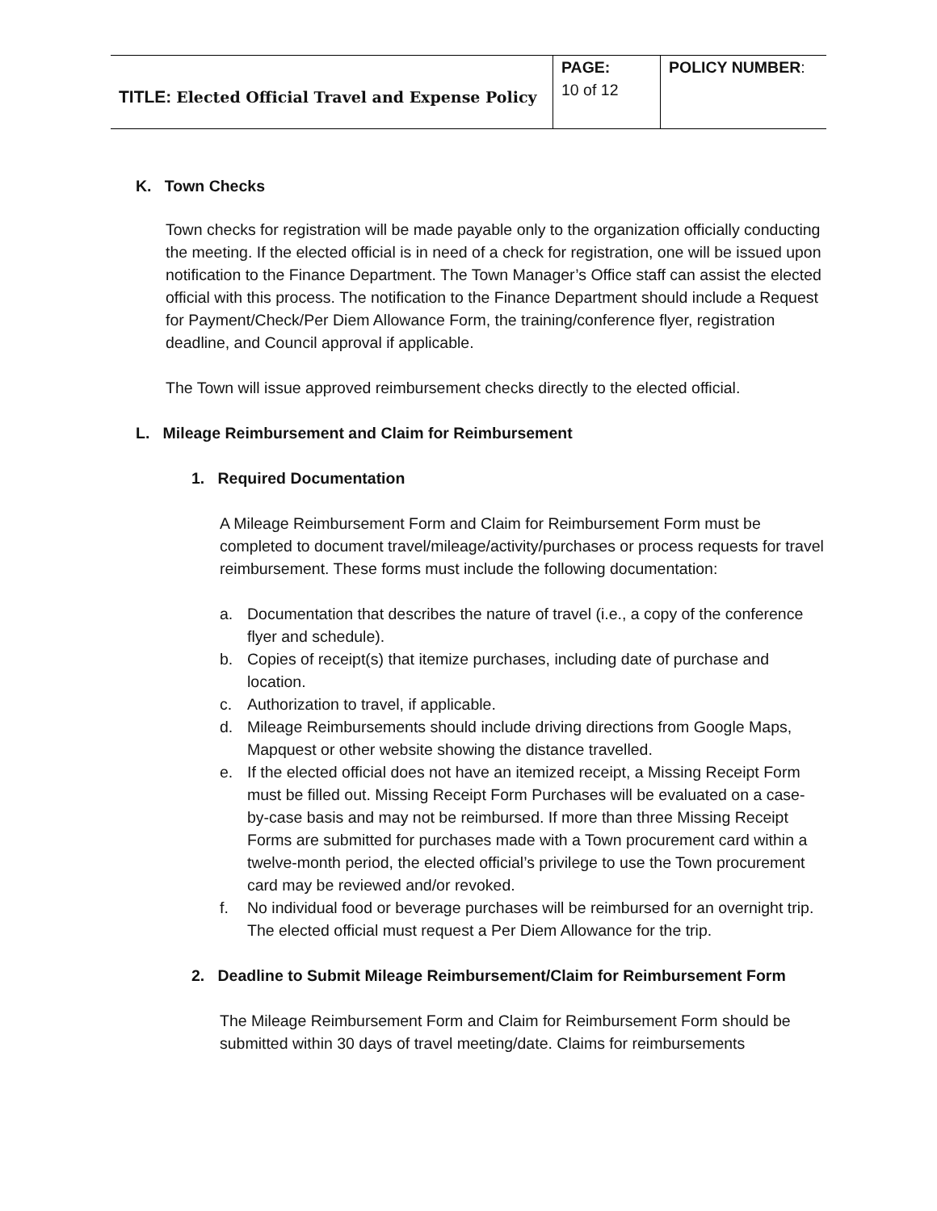| TITLE: Elected Official Travel and Expense Policy | PAGE: 10 of 12 | POLICY NUMBER : |
K. Town Checks
Town checks for registration will be made payable only to the organization officially conducting the meeting. If the elected official is in need of a check for registration, one will be issued upon notification to the Finance Department. The Town Manager’s Office staff can assist the elected official with this process. The notification to the Finance Department should include a Request for Payment/Check/Per Diem Allowance Form, the training/conference flyer, registration deadline, and Council approval if applicable.
The Town will issue approved reimbursement checks directly to the elected official.
L. Mileage Reimbursement and Claim for Reimbursement
1. Required Documentation
A Mileage Reimbursement Form and Claim for Reimbursement Form must be completed to document travel/mileage/activity/purchases or process requests for travel reimbursement. These forms must include the following documentation:
a. Documentation that describes the nature of travel (i.e., a copy of the conference flyer and schedule).
b. Copies of receipt(s) that itemize purchases, including date of purchase and location.
c. Authorization to travel, if applicable.
d. Mileage Reimbursements should include driving directions from Google Maps, Mapquest or other website showing the distance travelled.
e. If the elected official does not have an itemized receipt, a Missing Receipt Form must be filled out. Missing Receipt Form Purchases will be evaluated on a case-by-case basis and may not be reimbursed. If more than three Missing Receipt Forms are submitted for purchases made with a Town procurement card within a twelve-month period, the elected official’s privilege to use the Town procurement card may be reviewed and/or revoked.
f. No individual food or beverage purchases will be reimbursed for an overnight trip. The elected official must request a Per Diem Allowance for the trip.
2. Deadline to Submit Mileage Reimbursement/Claim for Reimbursement Form
The Mileage Reimbursement Form and Claim for Reimbursement Form should be submitted within 30 days of travel meeting/date. Claims for reimbursements